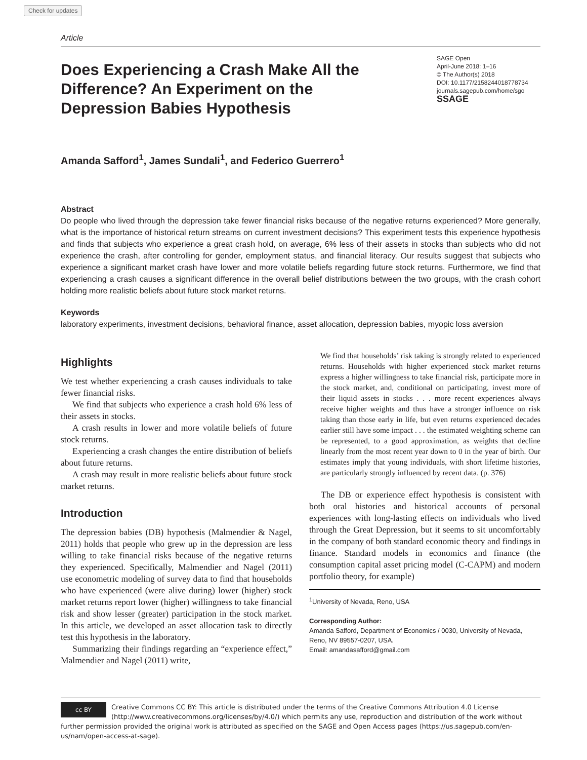Check for updates
Article
Does Experiencing a Crash Make All the Difference? An Experiment on the Depression Babies Hypothesis
SAGE Open
April-June 2018: 1–16
© The Author(s) 2018
DOI: 10.1177/2158244018778734
journals.sagepub.com/home/sgo
SSAGE
Amanda Safford<sup>1</sup>, James Sundali<sup>1</sup>, and Federico Guerrero<sup>1</sup>
Abstract
Do people who lived through the depression take fewer financial risks because of the negative returns experienced? More generally, what is the importance of historical return streams on current investment decisions? This experiment tests this experience hypothesis and finds that subjects who experience a great crash hold, on average, 6% less of their assets in stocks than subjects who did not experience the crash, after controlling for gender, employment status, and financial literacy. Our results suggest that subjects who experience a significant market crash have lower and more volatile beliefs regarding future stock returns. Furthermore, we find that experiencing a crash causes a significant difference in the overall belief distributions between the two groups, with the crash cohort holding more realistic beliefs about future stock market returns.
Keywords
laboratory experiments, investment decisions, behavioral finance, asset allocation, depression babies, myopic loss aversion
Highlights
We test whether experiencing a crash causes individuals to take fewer financial risks.
We find that subjects who experience a crash hold 6% less of their assets in stocks.
A crash results in lower and more volatile beliefs of future stock returns.
Experiencing a crash changes the entire distribution of beliefs about future returns.
A crash may result in more realistic beliefs about future stock market returns.
Introduction
The depression babies (DB) hypothesis (Malmendier & Nagel, 2011) holds that people who grew up in the depression are less willing to take financial risks because of the negative returns they experienced. Specifically, Malmendier and Nagel (2011) use econometric modeling of survey data to find that households who have experienced (were alive during) lower (higher) stock market returns report lower (higher) willingness to take financial risk and show lesser (greater) participation in the stock market. In this article, we developed an asset allocation task to directly test this hypothesis in the laboratory.
Summarizing their findings regarding an “experience effect,” Malmendier and Nagel (2011) write,
We find that households’ risk taking is strongly related to experienced returns. Households with higher experienced stock market returns express a higher willingness to take financial risk, participate more in the stock market, and, conditional on participating, invest more of their liquid assets in stocks . . . more recent experiences always receive higher weights and thus have a stronger influence on risk taking than those early in life, but even returns experienced decades earlier still have some impact . . . the estimated weighting scheme can be represented, to a good approximation, as weights that decline linearly from the most recent year down to 0 in the year of birth. Our estimates imply that young individuals, with short lifetime histories, are particularly strongly influenced by recent data. (p. 376)
The DB or experience effect hypothesis is consistent with both oral histories and historical accounts of personal experiences with long-lasting effects on individuals who lived through the Great Depression, but it seems to sit uncomfortably in the company of both standard economic theory and findings in finance. Standard models in economics and finance (the consumption capital asset pricing model (C-CAPM) and modern portfolio theory, for example)
<sup>1</sup> University of Nevada, Reno, USA
Corresponding Author:
Amanda Safford, Department of Economics / 0030, University of Nevada, Reno, NV 89557-0207, USA.
Email: amandasafford@gmail.com
cc BY
Creative Commons CC BY: This article is distributed under the terms of the Creative Commons Attribution 4.0 License (http://www.creativecommons.org/licenses/by/4.0/) which permits any use, reproduction and distribution of the work without further permission provided the original work is attributed as specified on the SAGE and Open Access pages (https://us.sagepub.com/en-us/nam/open-access-at-sage).